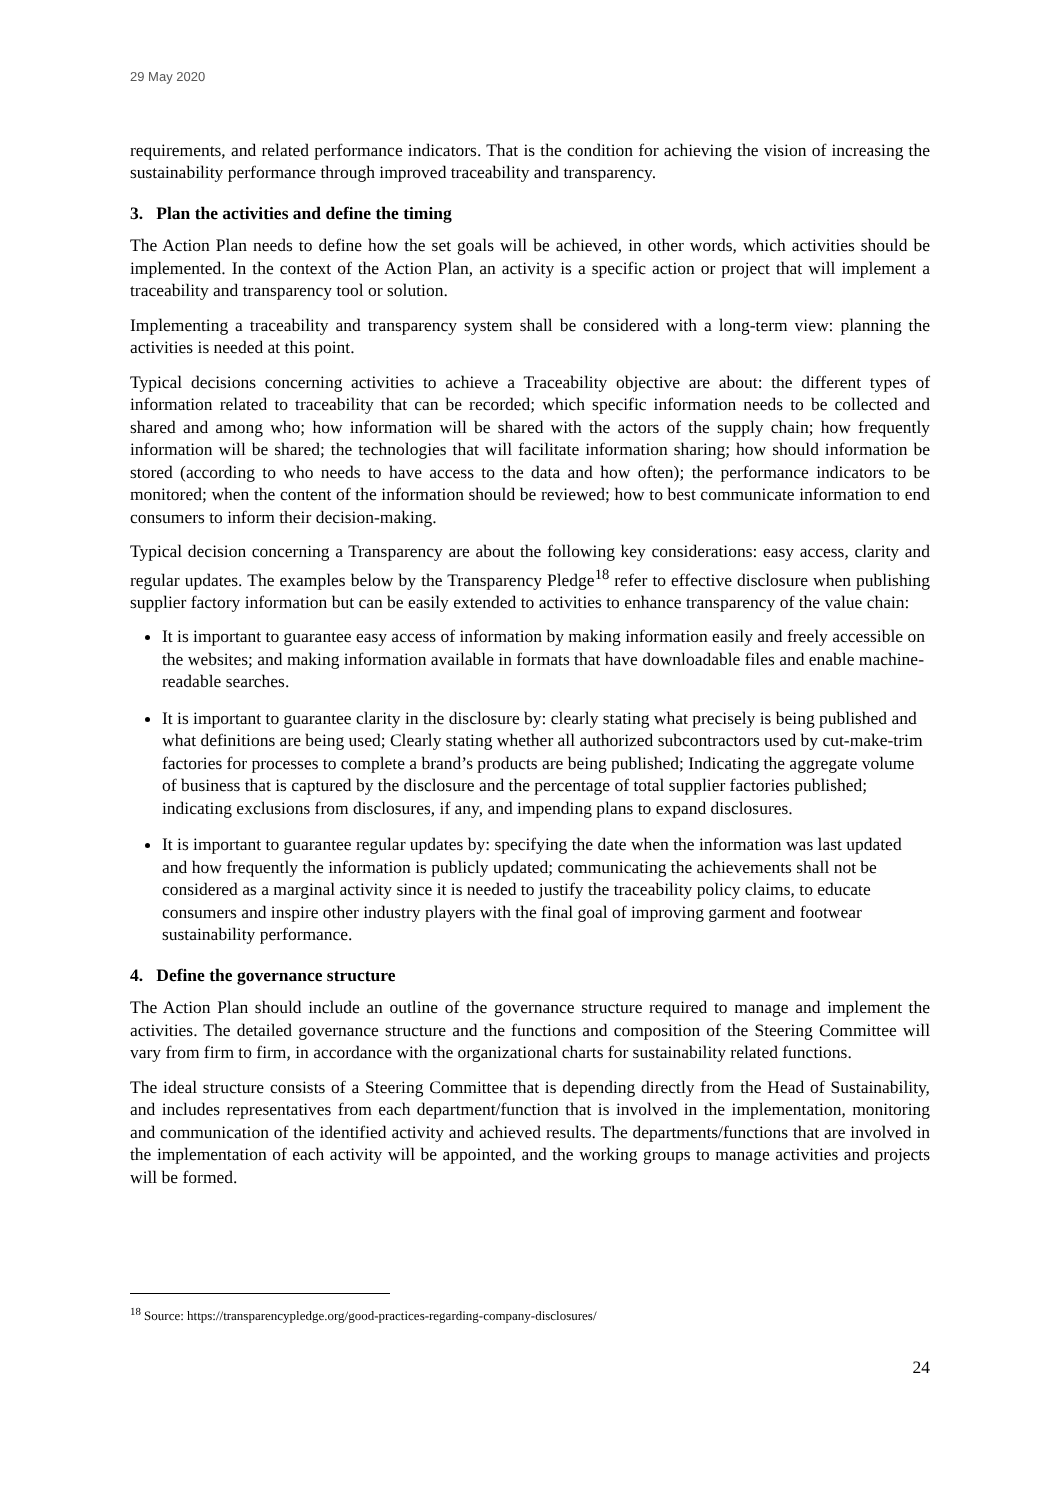29 May 2020
requirements, and related performance indicators. That is the condition for achieving the vision of increasing the sustainability performance through improved traceability and transparency.
3. Plan the activities and define the timing
The Action Plan needs to define how the set goals will be achieved, in other words, which activities should be implemented. In the context of the Action Plan, an activity is a specific action or project that will implement a traceability and transparency tool or solution.
Implementing a traceability and transparency system shall be considered with a long-term view: planning the activities is needed at this point.
Typical decisions concerning activities to achieve a Traceability objective are about: the different types of information related to traceability that can be recorded; which specific information needs to be collected and shared and among who; how information will be shared with the actors of the supply chain; how frequently information will be shared; the technologies that will facilitate information sharing; how should information be stored (according to who needs to have access to the data and how often); the performance indicators to be monitored; when the content of the information should be reviewed; how to best communicate information to end consumers to inform their decision-making.
Typical decision concerning a Transparency are about the following key considerations: easy access, clarity and regular updates. The examples below by the Transparency Pledge<sup>18</sup> refer to effective disclosure when publishing supplier factory information but can be easily extended to activities to enhance transparency of the value chain:
It is important to guarantee easy access of information by making information easily and freely accessible on the websites; and making information available in formats that have downloadable files and enable machine-readable searches.
It is important to guarantee clarity in the disclosure by: clearly stating what precisely is being published and what definitions are being used; Clearly stating whether all authorized subcontractors used by cut-make-trim factories for processes to complete a brand’s products are being published; Indicating the aggregate volume of business that is captured by the disclosure and the percentage of total supplier factories published; indicating exclusions from disclosures, if any, and impending plans to expand disclosures.
It is important to guarantee regular updates by: specifying the date when the information was last updated and how frequently the information is publicly updated; communicating the achievements shall not be considered as a marginal activity since it is needed to justify the traceability policy claims, to educate consumers and inspire other industry players with the final goal of improving garment and footwear sustainability performance.
4. Define the governance structure
The Action Plan should include an outline of the governance structure required to manage and implement the activities. The detailed governance structure and the functions and composition of the Steering Committee will vary from firm to firm, in accordance with the organizational charts for sustainability related functions.
The ideal structure consists of a Steering Committee that is depending directly from the Head of Sustainability, and includes representatives from each department/function that is involved in the implementation, monitoring and communication of the identified activity and achieved results. The departments/functions that are involved in the implementation of each activity will be appointed, and the working groups to manage activities and projects will be formed.
<sup>18</sup> Source: https://transparencypledge.org/good-practices-regarding-company-disclosures/
24